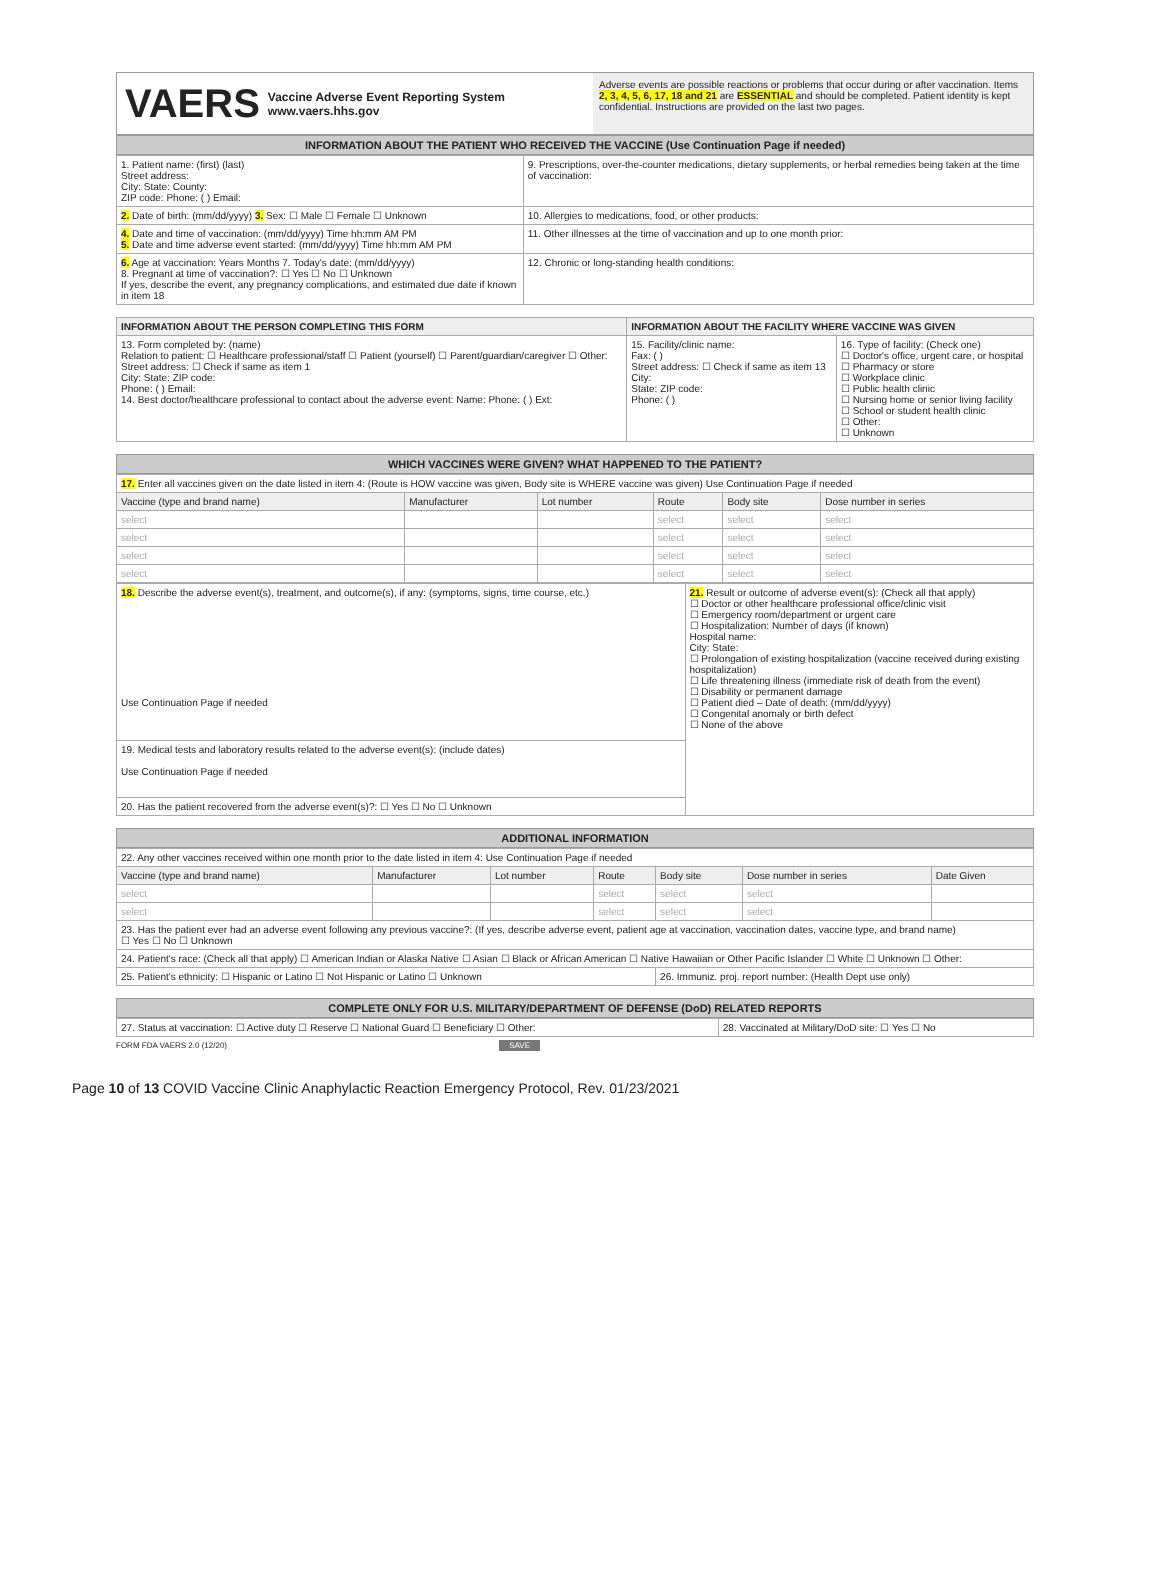VAERS Vaccine Adverse Event Reporting System
www.vaers.hhs.gov
Adverse events are possible reactions or problems that occur during or after vaccination. Items 2, 3, 4, 5, 6, 17, 18 and 21 are ESSENTIAL and should be completed. Patient identity is kept confidential. Instructions are provided on the last two pages.
INFORMATION ABOUT THE PATIENT WHO RECEIVED THE VACCINE (Use Continuation Page if needed)
| 1. Patient name: (first) (last) Street address: City: State: County: ZIP code: Phone: ( ) Email: | 9. Prescriptions, over-the-counter medications, dietary supplements, or herbal remedies being taken at the time of vaccination: |
| 2. Date of birth: (mm/dd/yyyy) 3. Sex: ☐ Male ☐ Female ☐ Unknown | 10. Allergies to medications, food, or other products: |
| 4. Date and time of vaccination: (mm/dd/yyyy) Time hh:mm AM PM 5. Date and time adverse event started: (mm/dd/yyyy) Time hh:mm AM PM | 11. Other illnesses at the time of vaccination and up to one month prior: |
| 6. Age at vaccination: Years Months 7. Today's date: (mm/dd/yyyy) 8. Pregnant at time of vaccination?: ☐ Yes ☐ No ☐ Unknown If yes, describe the event, any pregnancy complications, and estimated due date if known in item 18 | 12. Chronic or long-standing health conditions: |
| INFORMATION ABOUT THE PERSON COMPLETING THIS FORM | INFORMATION ABOUT THE FACILITY WHERE VACCINE WAS GIVEN | |
| --- | --- | --- |
| 13. Form completed by: (name) Relation to patient: ☐ Healthcare professional/staff ☐ Patient (yourself) ☐ Parent/guardian/caregiver ☐ Other: Street address: ☐ Check if same as item 1 City: State: ZIP code: Phone: ( ) Email: 14. Best doctor/healthcare professional to contact about the adverse event: Name: Phone: ( ) Ext: | 15. Facility/clinic name: Fax: ( ) Street address: ☐ Check if same as item 13 City: State: ZIP code: Phone: ( ) | 16. Type of facility: (Check one) ☐ Doctor's office, urgent care, or hospital ☐ Pharmacy or store ☐ Workplace clinic ☐ Public health clinic ☐ Nursing home or senior living facility ☐ School or student health clinic ☐ Other: ☐ Unknown |
WHICH VACCINES WERE GIVEN? WHAT HAPPENED TO THE PATIENT?
| 17. Enter all vaccines given on the date listed in item 4: (Route is HOW vaccine was given, Body site is WHERE vaccine was given) Use Continuation Page if needed | | | | | |
| Vaccine (type and brand name) | Manufacturer | Lot number | Route | Body site | Dose number in series |
| select | | | select | select | select |
| select | | | select | select | select |
| select | | | select | select | select |
| select | | | select | select | select |
| 18. Describe the adverse event(s), treatment, and outcome(s), if any: (symptoms, signs, time course, etc.) Use Continuation Page if needed | 21. Result or outcome of adverse event(s): (Check all that apply) ☐ Doctor or other healthcare professional office/clinic visit ☐ Emergency room/department or urgent care ☐ Hospitalization: Number of days (if known) Hospital name: City: State: ☐ Prolongation of existing hospitalization (vaccine received during existing hospitalization) ☐ Life threatening illness (immediate risk of death from the event) ☐ Disability or permanent damage ☐ Patient died – Date of death: (mm/dd/yyyy) ☐ Congenital anomaly or birth defect ☐ None of the above |
| 19. Medical tests and laboratory results related to the adverse event(s): (include dates) Use Continuation Page if needed | |
| 20. Has the patient recovered from the adverse event(s)?: ☐ Yes ☐ No ☐ Unknown | |
ADDITIONAL INFORMATION
| 22. Any other vaccines received within one month prior to the date listed in item 4: Use Continuation Page if needed | | | | | | |
| Vaccine (type and brand name) | Manufacturer | Lot number | Route | Body site | Dose number in series | Date Given |
| select | | | select | select | select | |
| select | | | select | select | select | |
| 23. Has the patient ever had an adverse event following any previous vaccine?: (If yes, describe adverse event, patient age at vaccination, vaccination dates, vaccine type, and brand name) ☐ Yes ☐ No ☐ Unknown | | | | | | |
| 24. Patient's race: (Check all that apply) ☐ American Indian or Alaska Native ☐ Asian ☐ Black or African American ☐ Native Hawaiian or Other Pacific Islander ☐ White ☐ Unknown ☐ Other: | | | | | | |
| 25. Patient's ethnicity: ☐ Hispanic or Latino ☐ Not Hispanic or Latino ☐ Unknown | | | | 26. Immuniz. proj. report number: (Health Dept use only) | | |
COMPLETE ONLY FOR U.S. MILITARY/DEPARTMENT OF DEFENSE (DoD) RELATED REPORTS
| 27. Status at vaccination: ☐ Active duty ☐ Reserve ☐ National Guard ☐ Beneficiary ☐ Other: | 28. Vaccinated at Military/DoD site: ☐ Yes ☐ No |
FORM FDA VAERS 2.0 (12/20) SAVE
Page 10 of 13 COVID Vaccine Clinic Anaphylactic Reaction Emergency Protocol, Rev. 01/23/2021